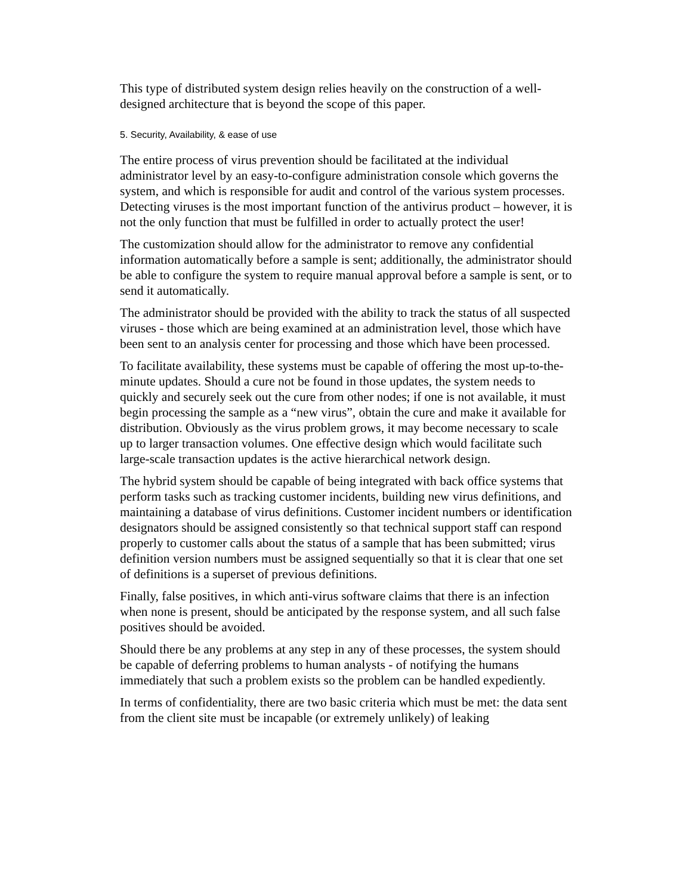This type of distributed system design relies heavily on the construction of a well-designed architecture that is beyond the scope of this paper.
5. Security, Availability, & ease of use
The entire process of virus prevention should be facilitated at the individual administrator level by an easy-to-configure administration console which governs the system, and which is responsible for audit and control of the various system processes. Detecting viruses is the most important function of the antivirus product – however, it is not the only function that must be fulfilled in order to actually protect the user!
The customization should allow for the administrator to remove any confidential information automatically before a sample is sent; additionally, the administrator should be able to configure the system to require manual approval before a sample is sent, or to send it automatically.
The administrator should be provided with the ability to track the status of all suspected viruses - those which are being examined at an administration level, those which have been sent to an analysis center for processing and those which have been processed.
To facilitate availability, these systems must be capable of offering the most up-to-the-minute updates. Should a cure not be found in those updates, the system needs to quickly and securely seek out the cure from other nodes; if one is not available, it must begin processing the sample as a “new virus”, obtain the cure and make it available for distribution. Obviously as the virus problem grows, it may become necessary to scale up to larger transaction volumes. One effective design which would facilitate such large-scale transaction updates is the active hierarchical network design.
The hybrid system should be capable of being integrated with back office systems that perform tasks such as tracking customer incidents, building new virus definitions, and maintaining a database of virus definitions. Customer incident numbers or identification designators should be assigned consistently so that technical support staff can respond properly to customer calls about the status of a sample that has been submitted; virus definition version numbers must be assigned sequentially so that it is clear that one set of definitions is a superset of previous definitions.
Finally, false positives, in which anti-virus software claims that there is an infection when none is present, should be anticipated by the response system, and all such false positives should be avoided.
Should there be any problems at any step in any of these processes, the system should be capable of deferring problems to human analysts - of notifying the humans immediately that such a problem exists so the problem can be handled expediently.
In terms of confidentiality, there are two basic criteria which must be met: the data sent from the client site must be incapable (or extremely unlikely) of leaking